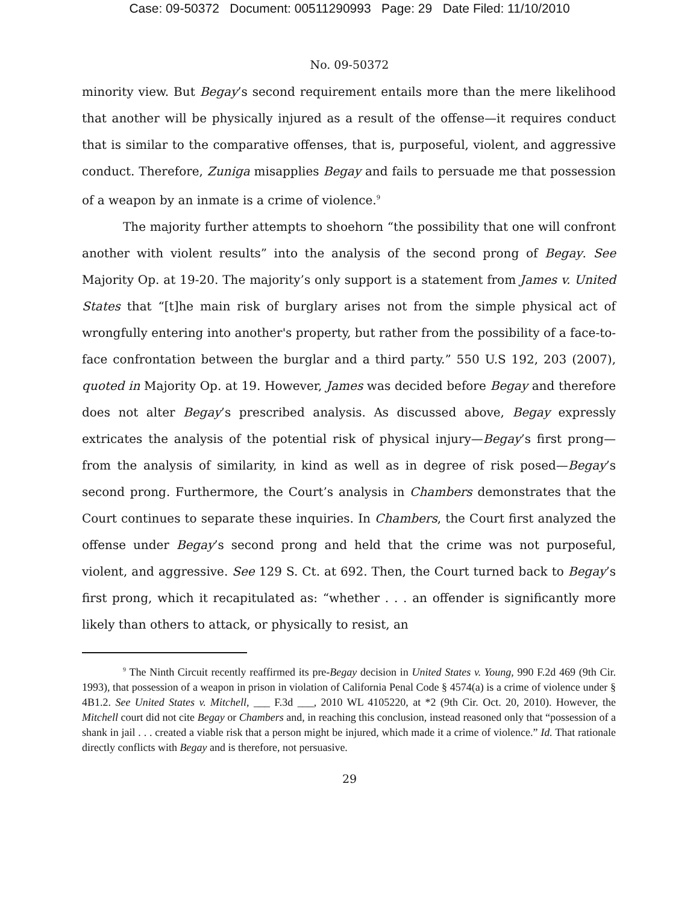Case: 09-50372 Document: 00511290993 Page: 29 Date Filed: 11/10/2010
No. 09-50372
minority view. But Begay’s second requirement entails more than the mere likelihood that another will be physically injured as a result of the offense—it requires conduct that is similar to the comparative offenses, that is, purposeful, violent, and aggressive conduct. Therefore, Zuniga misapplies Begay and fails to persuade me that possession of a weapon by an inmate is a crime of violence.<sup>9</sup>
The majority further attempts to shoehorn “the possibility that one will confront another with violent results” into the analysis of the second prong of Begay. See Majority Op. at 19-20. The majority’s only support is a statement from James v. United States that “[t]he main risk of burglary arises not from the simple physical act of wrongfully entering into another's property, but rather from the possibility of a face-to-face confrontation between the burglar and a third party.” 550 U.S 192, 203 (2007), quoted in Majority Op. at 19. However, James was decided before Begay and therefore does not alter Begay’s prescribed analysis. As discussed above, Begay expressly extricates the analysis of the potential risk of physical injury—Begay’s first prong—from the analysis of similarity, in kind as well as in degree of risk posed—Begay’s second prong. Furthermore, the Court’s analysis in Chambers demonstrates that the Court continues to separate these inquiries. In Chambers, the Court first analyzed the offense under Begay’s second prong and held that the crime was not purposeful, violent, and aggressive. See 129 S. Ct. at 692. Then, the Court turned back to Begay’s first prong, which it recapitulated as: “whether . . . an offender is significantly more likely than others to attack, or physically to resist, an
<sup>9</sup> The Ninth Circuit recently reaffirmed its pre-Begay decision in United States v. Young, 990 F.2d 469 (9th Cir. 1993), that possession of a weapon in prison in violation of California Penal Code § 4574(a) is a crime of violence under § 4B1.2. See United States v. Mitchell, ___ F.3d ___, 2010 WL 4105220, at *2 (9th Cir. Oct. 20, 2010). However, the Mitchell court did not cite Begay or Chambers and, in reaching this conclusion, instead reasoned only that “possession of a shank in jail . . . created a viable risk that a person might be injured, which made it a crime of violence.” Id. That rationale directly conflicts with Begay and is therefore, not persuasive.
29